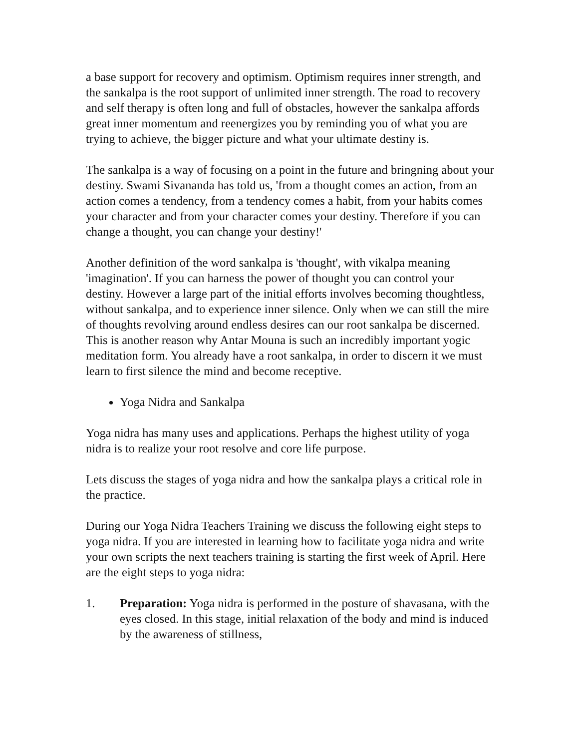a base support for recovery and optimism. Optimism requires inner strength, and the sankalpa is the root support of unlimited inner strength. The road to recovery and self therapy is often long and full of obstacles, however the sankalpa affords great inner momentum and reenergizes you by reminding you of what you are trying to achieve, the bigger picture and what your ultimate destiny is.
The sankalpa is a way of focusing on a point in the future and bringning about your destiny. Swami Sivananda has told us, 'from a thought comes an action, from an action comes a tendency, from a tendency comes a habit, from your habits comes your character and from your character comes your destiny. Therefore if you can change a thought, you can change your destiny!'
Another definition of the word sankalpa is 'thought', with vikalpa meaning 'imagination'. If you can harness the power of thought you can control your destiny. However a large part of the initial efforts involves becoming thoughtless, without sankalpa, and to experience inner silence. Only when we can still the mire of thoughts revolving around endless desires can our root sankalpa be discerned. This is another reason why Antar Mouna is such an incredibly important yogic meditation form. You already have a root sankalpa, in order to discern it we must learn to first silence the mind and become receptive.
Yoga Nidra and Sankalpa
Yoga nidra has many uses and applications. Perhaps the highest utility of yoga nidra is to realize your root resolve and core life purpose.
Lets discuss the stages of yoga nidra and how the sankalpa plays a critical role in the practice.
During our Yoga Nidra Teachers Training we discuss the following eight steps to yoga nidra. If you are interested in learning how to facilitate yoga nidra and write your own scripts the next teachers training is starting the first week of April. Here are the eight steps to yoga nidra:
1. Preparation: Yoga nidra is performed in the posture of shavasana, with the eyes closed. In this stage, initial relaxation of the body and mind is induced by the awareness of stillness,